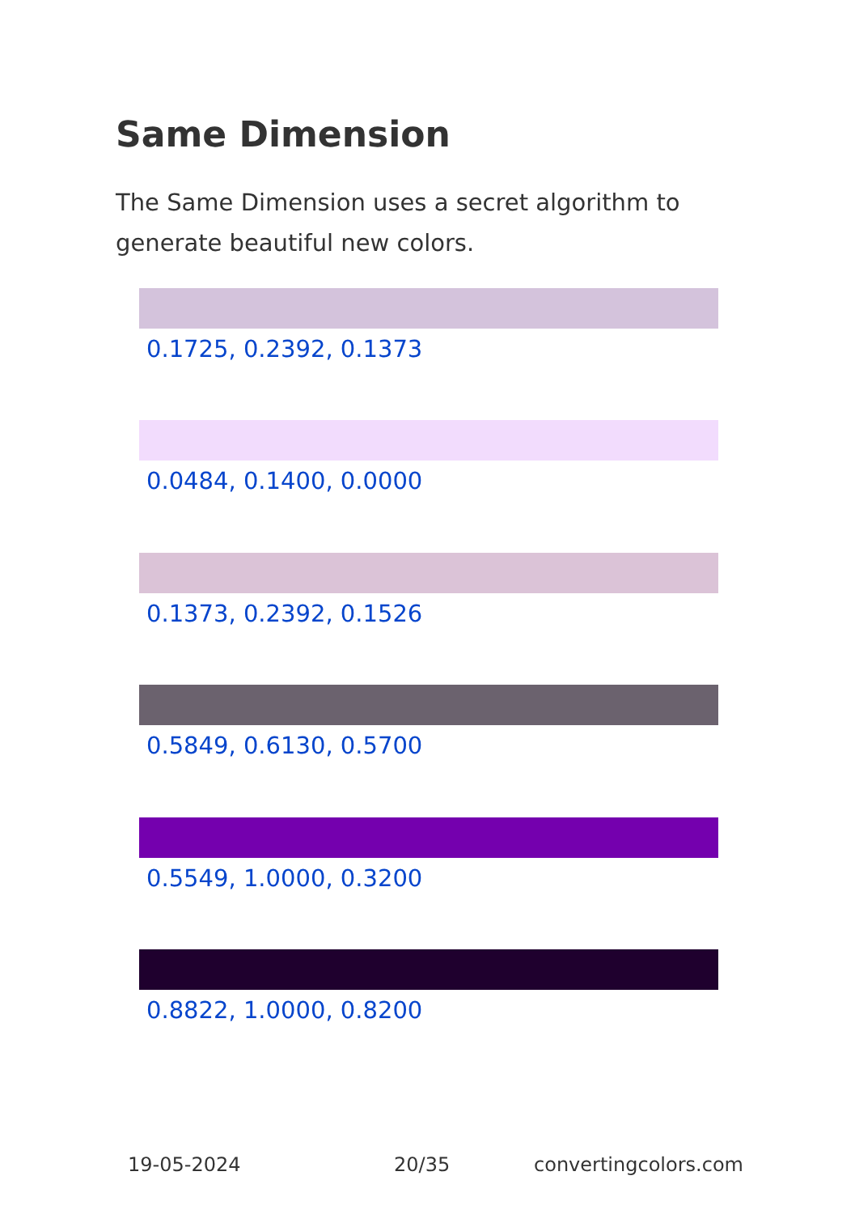Same Dimension
The Same Dimension uses a secret algorithm to generate beautiful new colors.
0.1725, 0.2392, 0.1373
0.0484, 0.1400, 0.0000
0.1373, 0.2392, 0.1526
0.5849, 0.6130, 0.5700
0.5549, 1.0000, 0.3200
0.8822, 1.0000, 0.8200
19-05-2024 20/35 convertingcolors.com